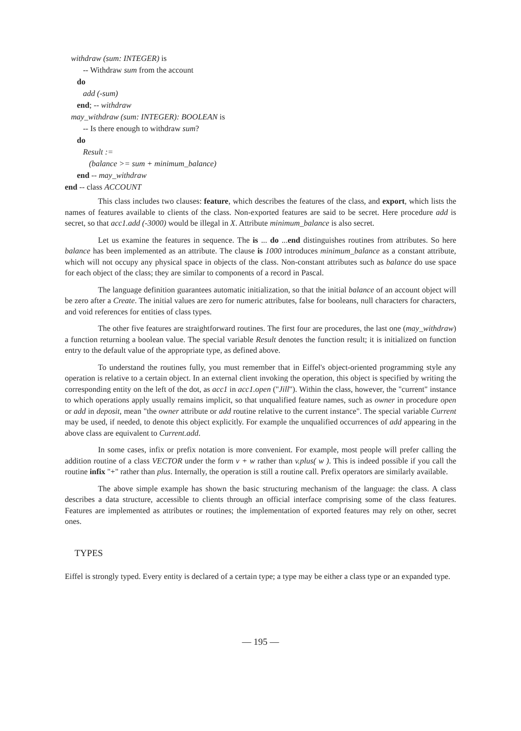withdraw (sum: INTEGER) is
-- Withdraw sum from the account
do
add (-sum)
end; -- withdraw
may_withdraw (sum: INTEGER): BOOLEAN is
-- Is there enough to withdraw sum?
do
Result :=
(balance >= sum + minimum_balance)
end -- may_withdraw
end -- class ACCOUNT
This class includes two clauses: feature, which describes the features of the class, and export, which lists the names of features available to clients of the class. Non-exported features are said to be secret. Here procedure add is secret, so that acc1.add (-3000) would be illegal in X. Attribute minimum_balance is also secret.
Let us examine the features in sequence. The is ... do ...end distinguishes routines from attributes. So here balance has been implemented as an attribute. The clause is 1000 introduces minimum_balance as a constant attribute, which will not occupy any physical space in objects of the class. Non-constant attributes such as balance do use space for each object of the class; they are similar to components of a record in Pascal.
The language definition guarantees automatic initialization, so that the initial balance of an account object will be zero after a Create. The initial values are zero for numeric attributes, false for booleans, null characters for characters, and void references for entities of class types.
The other five features are straightforward routines. The first four are procedures, the last one (may_withdraw) a function returning a boolean value. The special variable Result denotes the function result; it is initialized on function entry to the default value of the appropriate type, as defined above.
To understand the routines fully, you must remember that in Eiffel's object-oriented programming style any operation is relative to a certain object. In an external client invoking the operation, this object is specified by writing the corresponding entity on the left of the dot, as acc1 in acc1.open ("Jill"). Within the class, however, the "current" instance to which operations apply usually remains implicit, so that unqualified feature names, such as owner in procedure open or add in deposit, mean "the owner attribute or add routine relative to the current instance". The special variable Current may be used, if needed, to denote this object explicitly. For example the unqualified occurrences of add appearing in the above class are equivalent to Current.add.
In some cases, infix or prefix notation is more convenient. For example, most people will prefer calling the addition routine of a class VECTOR under the form v + w rather than v.plus( w ). This is indeed possible if you call the routine infix "+" rather than plus. Internally, the operation is still a routine call. Prefix operators are similarly available.
The above simple example has shown the basic structuring mechanism of the language: the class. A class describes a data structure, accessible to clients through an official interface comprising some of the class features. Features are implemented as attributes or routines; the implementation of exported features may rely on other, secret ones.
TYPES
Eiffel is strongly typed. Every entity is declared of a certain type; a type may be either a class type or an expanded type.
— 195 —